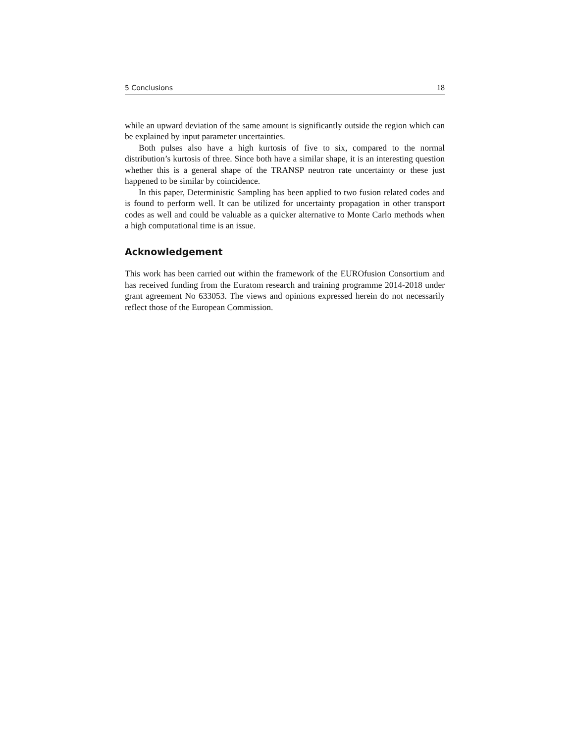5 Conclusions 18
while an upward deviation of the same amount is significantly outside the region which can be explained by input parameter uncertainties.
Both pulses also have a high kurtosis of five to six, compared to the normal distribution’s kurtosis of three. Since both have a similar shape, it is an interesting question whether this is a general shape of the TRANSP neutron rate uncertainty or these just happened to be similar by coincidence.
In this paper, Deterministic Sampling has been applied to two fusion related codes and is found to perform well. It can be utilized for uncertainty propagation in other transport codes as well and could be valuable as a quicker alternative to Monte Carlo methods when a high computational time is an issue.
Acknowledgement
This work has been carried out within the framework of the EUROfusion Consortium and has received funding from the Euratom research and training programme 2014-2018 under grant agreement No 633053. The views and opinions expressed herein do not necessarily reflect those of the European Commission.